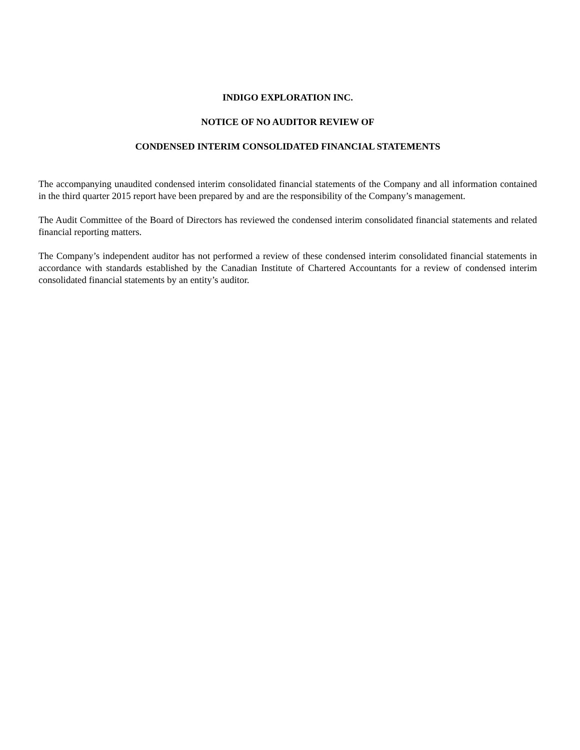INDIGO EXPLORATION INC.
NOTICE OF NO AUDITOR REVIEW OF
CONDENSED INTERIM CONSOLIDATED FINANCIAL STATEMENTS
The accompanying unaudited condensed interim consolidated financial statements of the Company and all information contained in the third quarter 2015 report have been prepared by and are the responsibility of the Company’s management.
The Audit Committee of the Board of Directors has reviewed the condensed interim consolidated financial statements and related financial reporting matters.
The Company’s independent auditor has not performed a review of these condensed interim consolidated financial statements in accordance with standards established by the Canadian Institute of Chartered Accountants for a review of condensed interim consolidated financial statements by an entity’s auditor.